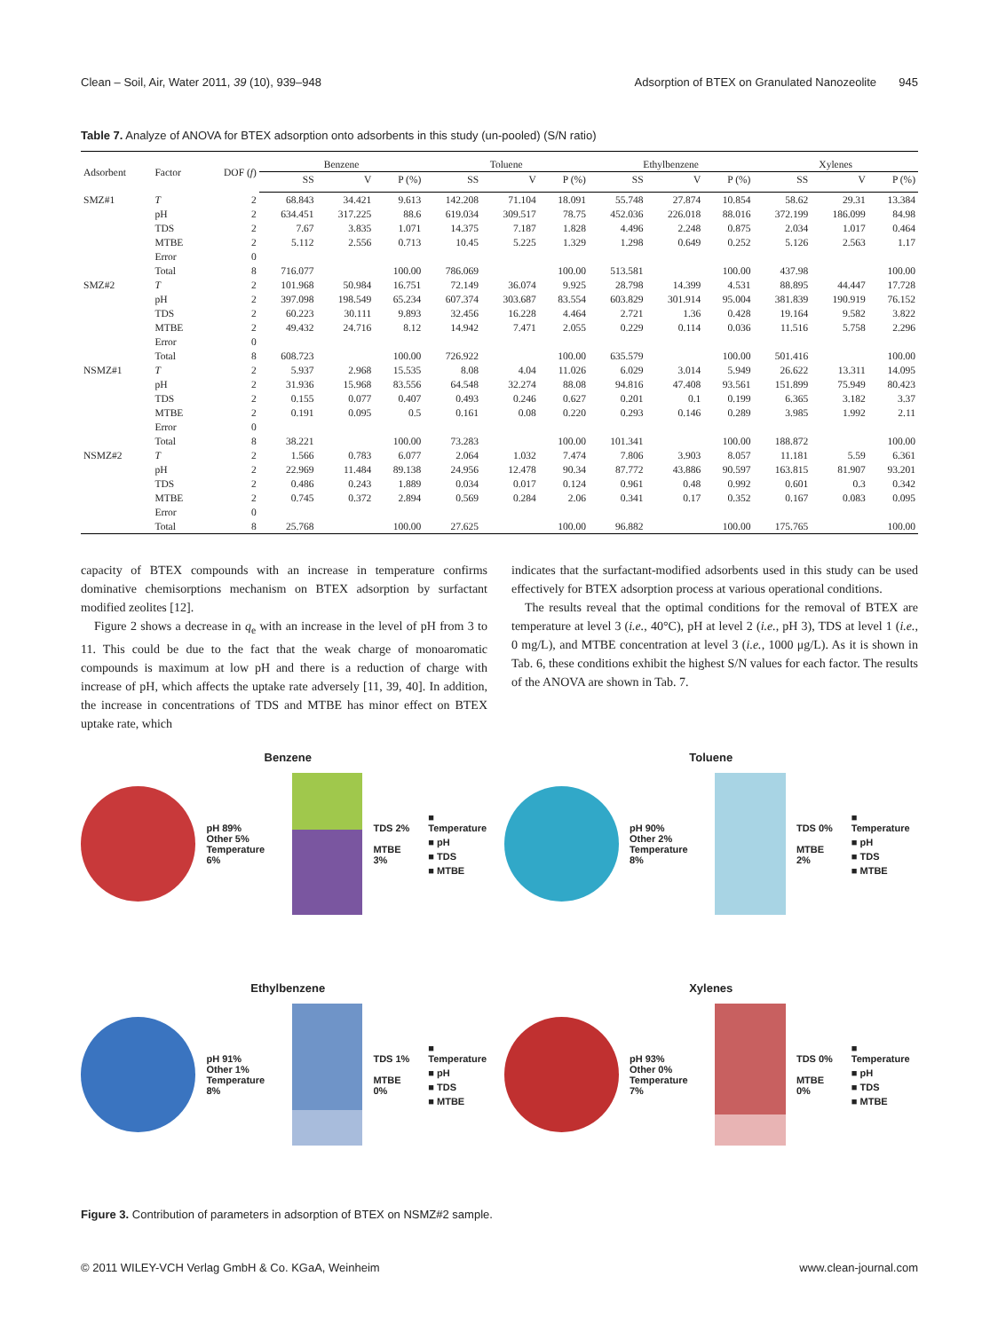Clean – Soil, Air, Water 2011, 39 (10), 939–948 Adsorption of BTEX on Granulated Nanozeolite 945
Table 7. Analyze of ANOVA for BTEX adsorption onto adsorbents in this study (un-pooled) (S/N ratio)
| Adsorbent | Factor | DOF ( f ) | Benzene | | | Toluene | | | Ethylbenzene | | | Xylenes | | |
| --- | --- | --- | --- | --- | --- | --- | --- | --- | --- | --- | --- | --- | --- | --- |
| | | | SS | V | P (%) | SS | V | P (%) | SS | V | P (%) | SS | V | P (%) |
| SMZ#1 | T | 2 | 68.843 | 34.421 | 9.613 | 142.208 | 71.104 | 18.091 | 55.748 | 27.874 | 10.854 | 58.62 | 29.31 | 13.384 |
| | pH | 2 | 634.451 | 317.225 | 88.6 | 619.034 | 309.517 | 78.75 | 452.036 | 226.018 | 88.016 | 372.199 | 186.099 | 84.98 |
| | TDS | 2 | 7.67 | 3.835 | 1.071 | 14.375 | 7.187 | 1.828 | 4.496 | 2.248 | 0.875 | 2.034 | 1.017 | 0.464 |
| | MTBE | 2 | 5.112 | 2.556 | 0.713 | 10.45 | 5.225 | 1.329 | 1.298 | 0.649 | 0.252 | 5.126 | 2.563 | 1.17 |
| | Error | 0 | | | | | | | | | | | | |
| | Total | 8 | 716.077 | | 100.00 | 786.069 | | 100.00 | 513.581 | | 100.00 | 437.98 | | 100.00 |
| SMZ#2 | T | 2 | 101.968 | 50.984 | 16.751 | 72.149 | 36.074 | 9.925 | 28.798 | 14.399 | 4.531 | 88.895 | 44.447 | 17.728 |
| | pH | 2 | 397.098 | 198.549 | 65.234 | 607.374 | 303.687 | 83.554 | 603.829 | 301.914 | 95.004 | 381.839 | 190.919 | 76.152 |
| | TDS | 2 | 60.223 | 30.111 | 9.893 | 32.456 | 16.228 | 4.464 | 2.721 | 1.36 | 0.428 | 19.164 | 9.582 | 3.822 |
| | MTBE | 2 | 49.432 | 24.716 | 8.12 | 14.942 | 7.471 | 2.055 | 0.229 | 0.114 | 0.036 | 11.516 | 5.758 | 2.296 |
| | Error | 0 | | | | | | | | | | | | |
| | Total | 8 | 608.723 | | 100.00 | 726.922 | | 100.00 | 635.579 | | 100.00 | 501.416 | | 100.00 |
| NSMZ#1 | T | 2 | 5.937 | 2.968 | 15.535 | 8.08 | 4.04 | 11.026 | 6.029 | 3.014 | 5.949 | 26.622 | 13.311 | 14.095 |
| | pH | 2 | 31.936 | 15.968 | 83.556 | 64.548 | 32.274 | 88.08 | 94.816 | 47.408 | 93.561 | 151.899 | 75.949 | 80.423 |
| | TDS | 2 | 0.155 | 0.077 | 0.407 | 0.493 | 0.246 | 0.627 | 0.201 | 0.1 | 0.199 | 6.365 | 3.182 | 3.37 |
| | MTBE | 2 | 0.191 | 0.095 | 0.5 | 0.161 | 0.08 | 0.220 | 0.293 | 0.146 | 0.289 | 3.985 | 1.992 | 2.11 |
| | Error | 0 | | | | | | | | | | | | |
| | Total | 8 | 38.221 | | 100.00 | 73.283 | | 100.00 | 101.341 | | 100.00 | 188.872 | | 100.00 |
| NSMZ#2 | T | 2 | 1.566 | 0.783 | 6.077 | 2.064 | 1.032 | 7.474 | 7.806 | 3.903 | 8.057 | 11.181 | 5.59 | 6.361 |
| | pH | 2 | 22.969 | 11.484 | 89.138 | 24.956 | 12.478 | 90.34 | 87.772 | 43.886 | 90.597 | 163.815 | 81.907 | 93.201 |
| | TDS | 2 | 0.486 | 0.243 | 1.889 | 0.034 | 0.017 | 0.124 | 0.961 | 0.48 | 0.992 | 0.601 | 0.3 | 0.342 |
| | MTBE | 2 | 0.745 | 0.372 | 2.894 | 0.569 | 0.284 | 2.06 | 0.341 | 0.17 | 0.352 | 0.167 | 0.083 | 0.095 |
| | Error | 0 | | | | | | | | | | | | |
| | Total | 8 | 25.768 | | 100.00 | 27.625 | | 100.00 | 96.882 | | 100.00 | 175.765 | | 100.00 |
capacity of BTEX compounds with an increase in temperature confirms dominative chemisorptions mechanism on BTEX adsorption by surfactant modified zeolites [12].
Figure 2 shows a decrease in q<sub>e</sub> with an increase in the level of pH from 3 to 11. This could be due to the fact that the weak charge of monoaromatic compounds is maximum at low pH and there is a reduction of charge with increase of pH, which affects the uptake rate adversely [11, 39, 40]. In addition, the increase in concentrations of TDS and MTBE has minor effect on BTEX uptake rate, which
indicates that the surfactant-modified adsorbents used in this study can be used effectively for BTEX adsorption process at various operational conditions.
The results reveal that the optimal conditions for the removal of BTEX are temperature at level 3 (i.e., 40°C), pH at level 2 (i.e., pH 3), TDS at level 1 (i.e., 0 mg/L), and MTBE concentration at level 3 (i.e., 1000 μg/L). As it is shown in Tab. 6, these conditions exhibit the highest S/N values for each factor. The results of the ANOVA are shown in Tab. 7.
Benzene
pH 89%
Other 5%
Temperature 6%
TDS 2%
MTBE 3%
■ Temperature
■ pH
■ TDS
■ MTBE
Toluene
pH 90%
Other 2%
Temperature 8%
TDS 0%
MTBE 2%
■ Temperature
■ pH
■ TDS
■ MTBE
Ethylbenzene
pH 91%
Other 1%
Temperature 8%
TDS 1%
MTBE 0%
■ Temperature
■ pH
■ TDS
■ MTBE
Xylenes
pH 93%
Other 0%
Temperature 7%
TDS 0%
MTBE 0%
■ Temperature
■ pH
■ TDS
■ MTBE
Figure 3. Contribution of parameters in adsorption of BTEX on NSMZ#2 sample.
© 2011 WILEY-VCH Verlag GmbH & Co. KGaA, Weinheim www.clean-journal.com